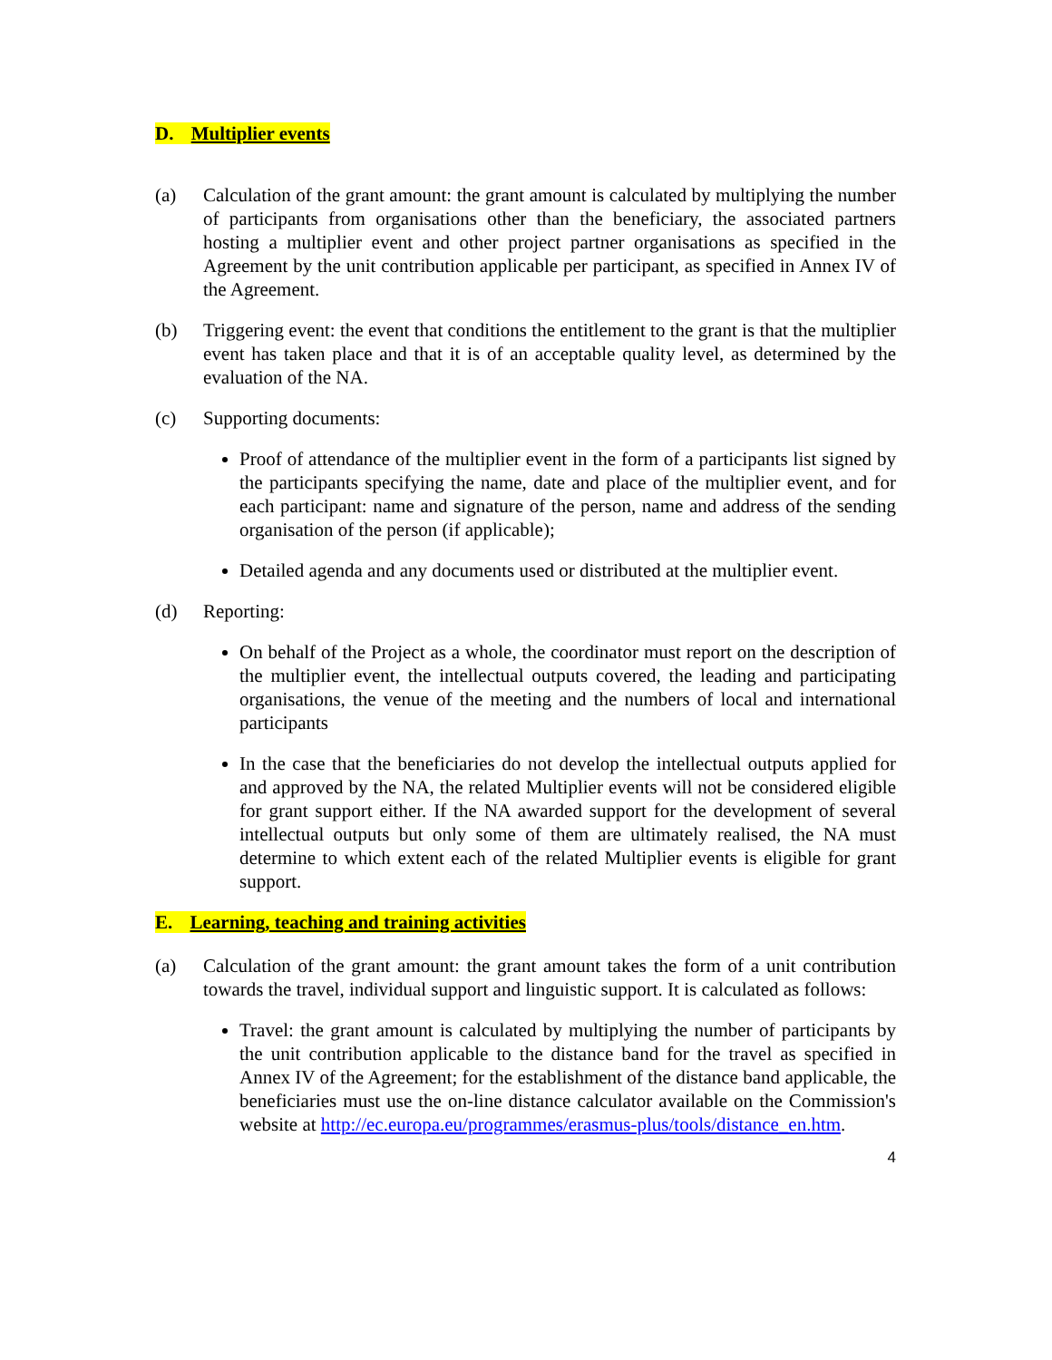D. Multiplier events
(a) Calculation of the grant amount: the grant amount is calculated by multiplying the number of participants from organisations other than the beneficiary, the associated partners hosting a multiplier event and other project partner organisations as specified in the Agreement by the unit contribution applicable per participant, as specified in Annex IV of the Agreement.
(b) Triggering event: the event that conditions the entitlement to the grant is that the multiplier event has taken place and that it is of an acceptable quality level, as determined by the evaluation of the NA.
(c) Supporting documents:
Proof of attendance of the multiplier event in the form of a participants list signed by the participants specifying the name, date and place of the multiplier event, and for each participant: name and signature of the person, name and address of the sending organisation of the person (if applicable);
Detailed agenda and any documents used or distributed at the multiplier event.
(d) Reporting:
On behalf of the Project as a whole, the coordinator must report on the description of the multiplier event, the intellectual outputs covered, the leading and participating organisations, the venue of the meeting and the numbers of local and international participants
In the case that the beneficiaries do not develop the intellectual outputs applied for and approved by the NA, the related Multiplier events will not be considered eligible for grant support either. If the NA awarded support for the development of several intellectual outputs but only some of them are ultimately realised, the NA must determine to which extent each of the related Multiplier events is eligible for grant support.
E. Learning, teaching and training activities
(a) Calculation of the grant amount: the grant amount takes the form of a unit contribution towards the travel, individual support and linguistic support. It is calculated as follows:
Travel: the grant amount is calculated by multiplying the number of participants by the unit contribution applicable to the distance band for the travel as specified in Annex IV of the Agreement; for the establishment of the distance band applicable, the beneficiaries must use the on-line distance calculator available on the Commission's website at http://ec.europa.eu/programmes/erasmus-plus/tools/distance_en.htm.
4